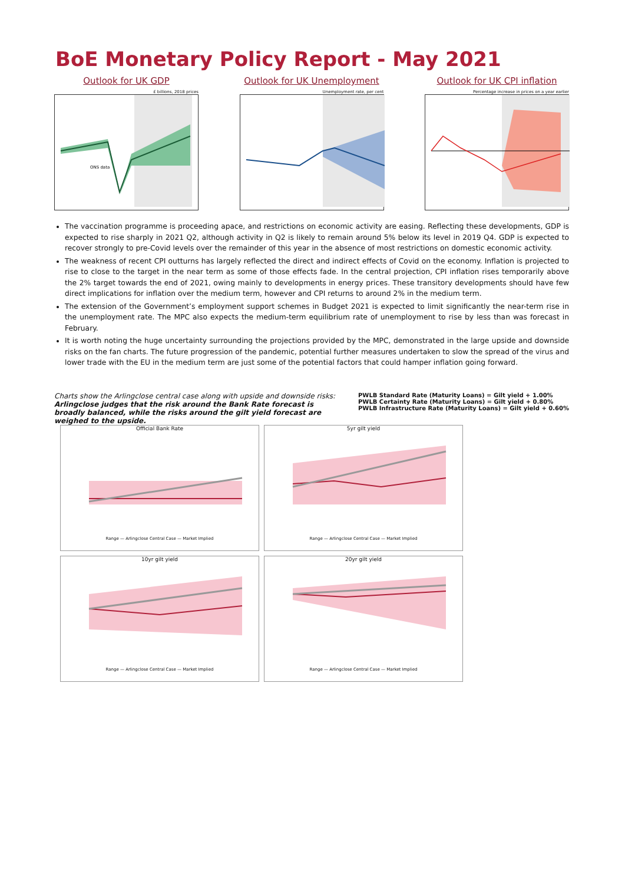BoE Monetary Policy Report - May 2021
Outlook for UK GDP
£ billions, 2018 prices
ONS data
Outlook for UK Unemployment
Unemployment rate, per cent
Outlook for UK CPI inflation
Percentage increase in prices on a year earlier
The vaccination programme is proceeding apace, and restrictions on economic activity are easing. Reflecting these developments, GDP is expected to rise sharply in 2021 Q2, although activity in Q2 is likely to remain around 5% below its level in 2019 Q4. GDP is expected to recover strongly to pre-Covid levels over the remainder of this year in the absence of most restrictions on domestic economic activity.
The weakness of recent CPI outturns has largely reflected the direct and indirect effects of Covid on the economy. Inflation is projected to rise to close to the target in the near term as some of those effects fade. In the central projection, CPI inflation rises temporarily above the 2% target towards the end of 2021, owing mainly to developments in energy prices. These transitory developments should have few direct implications for inflation over the medium term, however and CPI returns to around 2% in the medium term.
The extension of the Government’s employment support schemes in Budget 2021 is expected to limit significantly the near-term rise in the unemployment rate. The MPC also expects the medium-term equilibrium rate of unemployment to rise by less than was forecast in February.
It is worth noting the huge uncertainty surrounding the projections provided by the MPC, demonstrated in the large upside and downside risks on the fan charts. The future progression of the pandemic, potential further measures undertaken to slow the spread of the virus and lower trade with the EU in the medium term are just some of the potential factors that could hamper inflation going forward.
Charts show the Arlingclose central case along with upside and downside risks: Arlingclose judges that the risk around the Bank Rate forecast is broadly balanced, while the risks around the gilt yield forecast are weighed to the upside.
PWLB Standard Rate (Maturity Loans) = Gilt yield + 1.00%
PWLB Certainty Rate (Maturity Loans) = Gilt yield + 0.80%
PWLB Infrastructure Rate (Maturity Loans) = Gilt yield + 0.60%
Official Bank Rate
Range — Arlingclose Central Case — Market Implied
5yr gilt yield
Range — Arlingclose Central Case — Market Implied
10yr gilt yield
Range — Arlingclose Central Case — Market Implied
20yr gilt yield
Range — Arlingclose Central Case — Market Implied